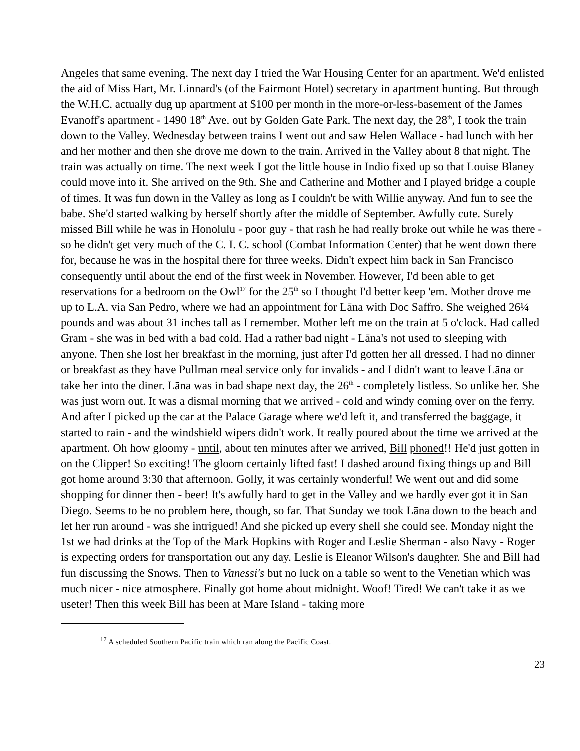Angeles that same evening. The next day I tried the War Housing Center for an apartment. We'd enlisted the aid of Miss Hart, Mr. Linnard's (of the Fairmont Hotel) secretary in apartment hunting. But through the W.H.C. actually dug up apartment at $100 per month in the more-or-less-basement of the James Evanoff's apartment - 1490 18<sup>th</sup> Ave. out by Golden Gate Park. The next day, the 28<sup>th</sup>, I took the train down to the Valley. Wednesday between trains I went out and saw Helen Wallace - had lunch with her and her mother and then she drove me down to the train. Arrived in the Valley about 8 that night. The train was actually on time. The next week I got the little house in Indio fixed up so that Louise Blaney could move into it. She arrived on the 9th. She and Catherine and Mother and I played bridge a couple of times. It was fun down in the Valley as long as I couldn't be with Willie anyway. And fun to see the babe. She'd started walking by herself shortly after the middle of September. Awfully cute. Surely missed Bill while he was in Honolulu - poor guy - that rash he had really broke out while he was there - so he didn't get very much of the C. I. C. school (Combat Information Center) that he went down there for, because he was in the hospital there for three weeks. Didn't expect him back in San Francisco consequently until about the end of the first week in November. However, I'd been able to get reservations for a bedroom on the Owl<sup>17</sup> for the 25<sup>th</sup> so I thought I'd better keep 'em. Mother drove me up to L.A. via San Pedro, where we had an appointment for Lāna with Doc Saffro. She weighed 26¼ pounds and was about 31 inches tall as I remember. Mother left me on the train at 5 o'clock. Had called Gram - she was in bed with a bad cold. Had a rather bad night - Lāna's not used to sleeping with anyone. Then she lost her breakfast in the morning, just after I'd gotten her all dressed. I had no dinner or breakfast as they have Pullman meal service only for invalids - and I didn't want to leave Lāna or take her into the diner. Lāna was in bad shape next day, the 26<sup>th</sup> - completely listless. So unlike her. She was just worn out. It was a dismal morning that we arrived - cold and windy coming over on the ferry. And after I picked up the car at the Palace Garage where we'd left it, and transferred the baggage, it started to rain - and the windshield wipers didn't work. It really poured about the time we arrived at the apartment. Oh how gloomy - until, about ten minutes after we arrived, Bill phoned!! He'd just gotten in on the Clipper! So exciting! The gloom certainly lifted fast! I dashed around fixing things up and Bill got home around 3:30 that afternoon. Golly, it was certainly wonderful! We went out and did some shopping for dinner then - beer! It's awfully hard to get in the Valley and we hardly ever got it in San Diego. Seems to be no problem here, though, so far. That Sunday we took Lāna down to the beach and let her run around - was she intrigued! And she picked up every shell she could see. Monday night the 1st we had drinks at the Top of the Mark Hopkins with Roger and Leslie Sherman - also Navy - Roger is expecting orders for transportation out any day. Leslie is Eleanor Wilson's daughter. She and Bill had fun discussing the Snows. Then to Vanessi's but no luck on a table so went to the Venetian which was much nicer - nice atmosphere. Finally got home about midnight. Woof! Tired! We can't take it as we useter! Then this week Bill has been at Mare Island - taking more
<sup>17</sup> A scheduled Southern Pacific train which ran along the Pacific Coast.
23